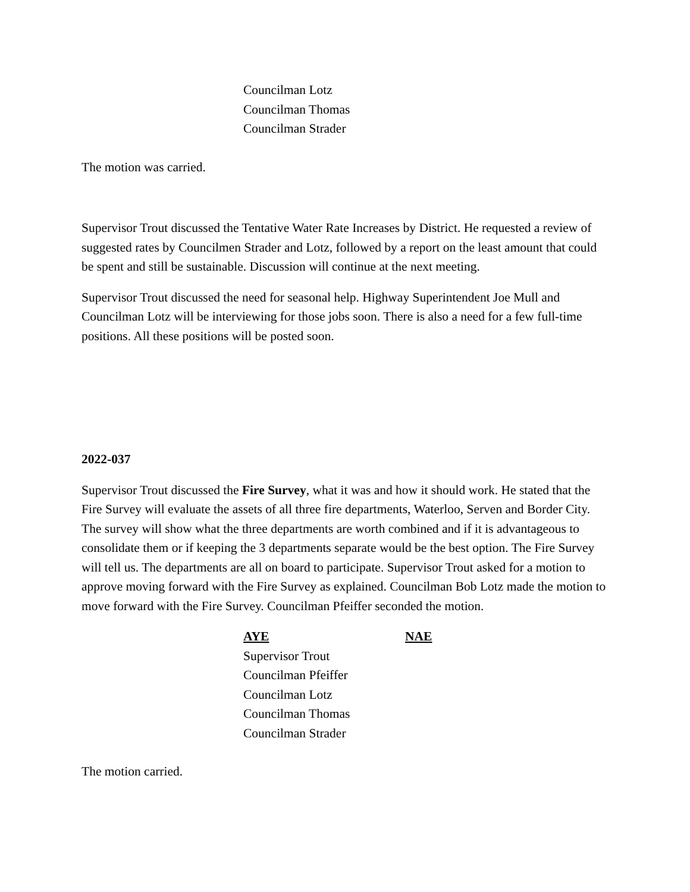Councilman Lotz
Councilman Thomas
Councilman Strader
The motion was carried.
Supervisor Trout discussed the Tentative Water Rate Increases by District. He requested a review of suggested rates by Councilmen Strader and Lotz, followed by a report on the least amount that could be spent and still be sustainable. Discussion will continue at the next meeting.
Supervisor Trout discussed the need for seasonal help. Highway Superintendent Joe Mull and Councilman Lotz will be interviewing for those jobs soon. There is also a need for a few full-time positions. All these positions will be posted soon.
2022-037
Supervisor Trout discussed the Fire Survey, what it was and how it should work. He stated that the Fire Survey will evaluate the assets of all three fire departments, Waterloo, Serven and Border City. The survey will show what the three departments are worth combined and if it is advantageous to consolidate them or if keeping the 3 departments separate would be the best option. The Fire Survey will tell us. The departments are all on board to participate. Supervisor Trout asked for a motion to approve moving forward with the Fire Survey as explained. Councilman Bob Lotz made the motion to move forward with the Fire Survey. Councilman Pfeiffer seconded the motion.
| AYE | NAE |
| Supervisor Trout Councilman Pfeiffer Councilman Lotz Councilman Thomas Councilman Strader | |
The motion carried.